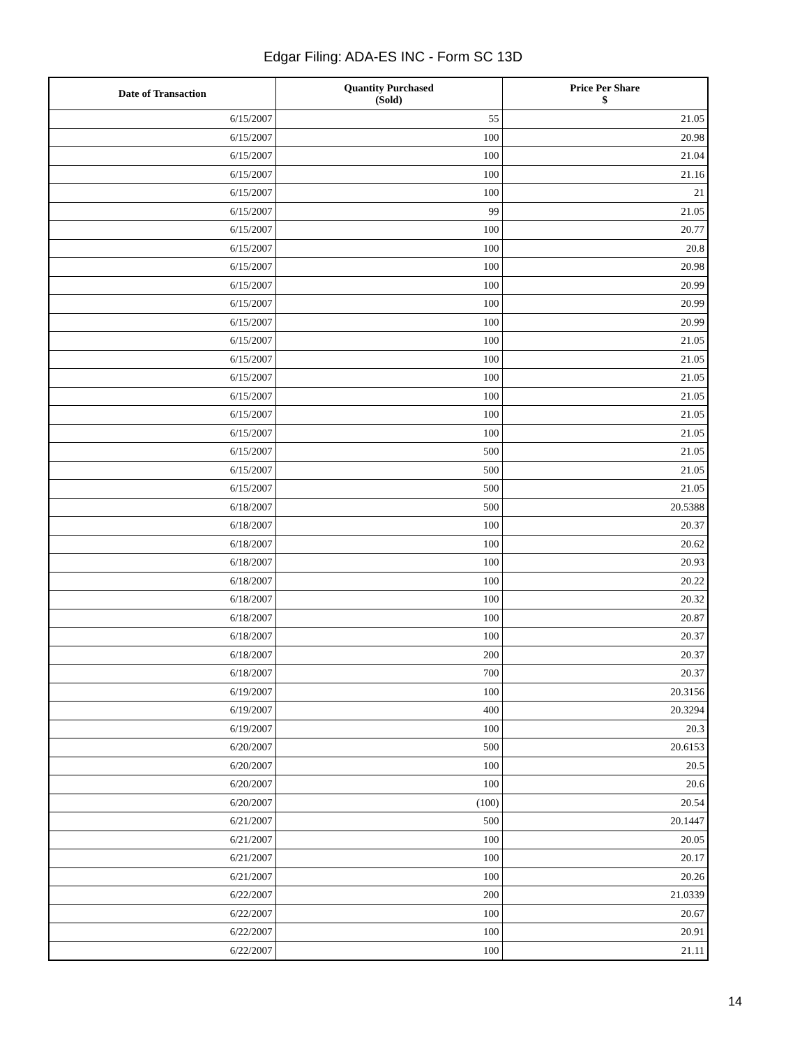Edgar Filing: ADA-ES INC - Form SC 13D
| Date of Transaction | Quantity Purchased (Sold) | Price Per Share $ |
| --- | --- | --- |
| 6/15/2007 | 55 | 21.05 |
| 6/15/2007 | 100 | 20.98 |
| 6/15/2007 | 100 | 21.04 |
| 6/15/2007 | 100 | 21.16 |
| 6/15/2007 | 100 | 21 |
| 6/15/2007 | 99 | 21.05 |
| 6/15/2007 | 100 | 20.77 |
| 6/15/2007 | 100 | 20.8 |
| 6/15/2007 | 100 | 20.98 |
| 6/15/2007 | 100 | 20.99 |
| 6/15/2007 | 100 | 20.99 |
| 6/15/2007 | 100 | 20.99 |
| 6/15/2007 | 100 | 21.05 |
| 6/15/2007 | 100 | 21.05 |
| 6/15/2007 | 100 | 21.05 |
| 6/15/2007 | 100 | 21.05 |
| 6/15/2007 | 100 | 21.05 |
| 6/15/2007 | 100 | 21.05 |
| 6/15/2007 | 500 | 21.05 |
| 6/15/2007 | 500 | 21.05 |
| 6/15/2007 | 500 | 21.05 |
| 6/18/2007 | 500 | 20.5388 |
| 6/18/2007 | 100 | 20.37 |
| 6/18/2007 | 100 | 20.62 |
| 6/18/2007 | 100 | 20.93 |
| 6/18/2007 | 100 | 20.22 |
| 6/18/2007 | 100 | 20.32 |
| 6/18/2007 | 100 | 20.87 |
| 6/18/2007 | 100 | 20.37 |
| 6/18/2007 | 200 | 20.37 |
| 6/18/2007 | 700 | 20.37 |
| 6/19/2007 | 100 | 20.3156 |
| 6/19/2007 | 400 | 20.3294 |
| 6/19/2007 | 100 | 20.3 |
| 6/20/2007 | 500 | 20.6153 |
| 6/20/2007 | 100 | 20.5 |
| 6/20/2007 | 100 | 20.6 |
| 6/20/2007 | (100) | 20.54 |
| 6/21/2007 | 500 | 20.1447 |
| 6/21/2007 | 100 | 20.05 |
| 6/21/2007 | 100 | 20.17 |
| 6/21/2007 | 100 | 20.26 |
| 6/22/2007 | 200 | 21.0339 |
| 6/22/2007 | 100 | 20.67 |
| 6/22/2007 | 100 | 20.91 |
| 6/22/2007 | 100 | 21.11 |
14